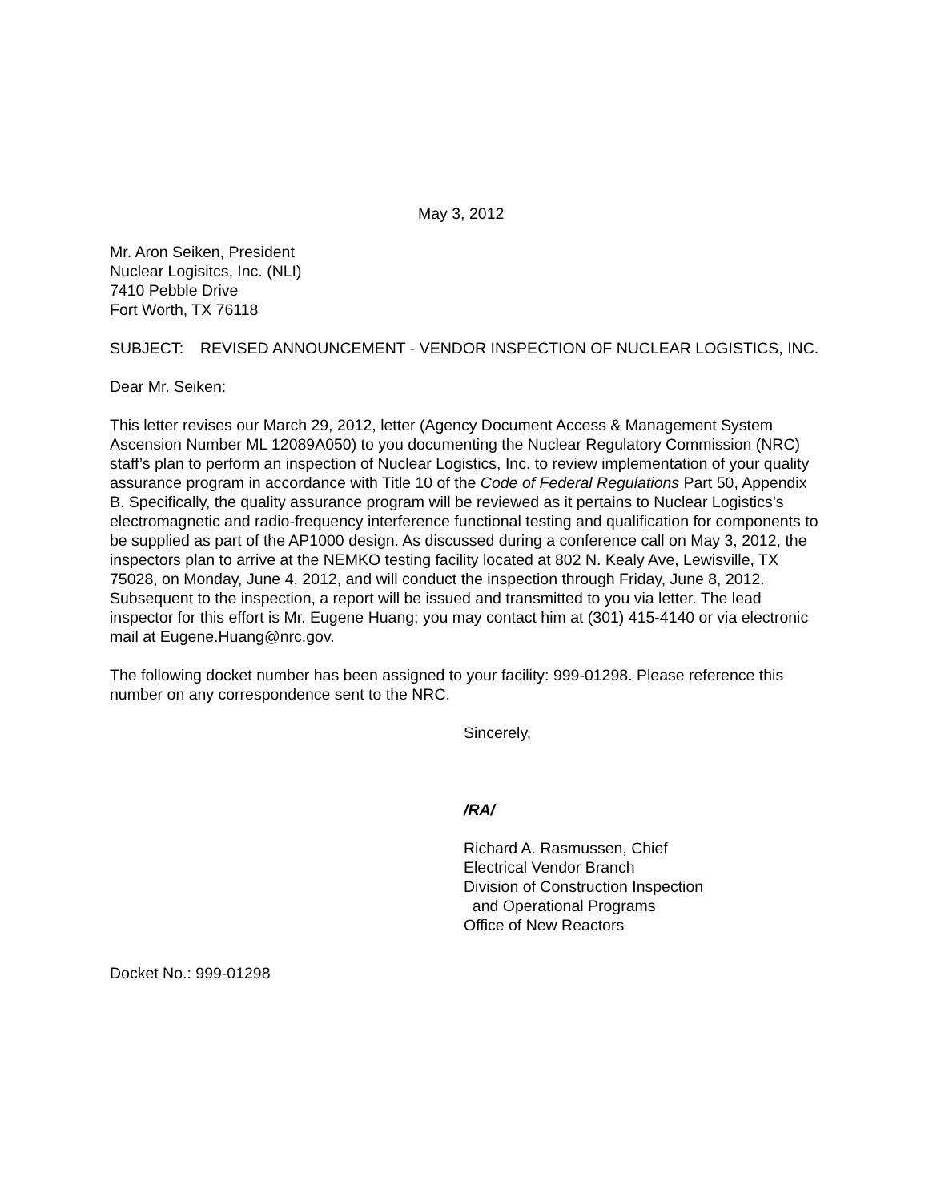May 3, 2012
Mr. Aron Seiken, President
Nuclear Logisitcs, Inc. (NLI)
7410 Pebble Drive
Fort Worth, TX 76118
SUBJECT: REVISED ANNOUNCEMENT - VENDOR INSPECTION OF NUCLEAR LOGISTICS, INC.
Dear Mr. Seiken:
This letter revises our March 29, 2012, letter (Agency Document Access & Management System Ascension Number ML 12089A050) to you documenting the Nuclear Regulatory Commission (NRC) staff’s plan to perform an inspection of Nuclear Logistics, Inc. to review implementation of your quality assurance program in accordance with Title 10 of the Code of Federal Regulations Part 50, Appendix B. Specifically, the quality assurance program will be reviewed as it pertains to Nuclear Logistics’s electromagnetic and radio-frequency interference functional testing and qualification for components to be supplied as part of the AP1000 design. As discussed during a conference call on May 3, 2012, the inspectors plan to arrive at the NEMKO testing facility located at 802 N. Kealy Ave, Lewisville, TX 75028, on Monday, June 4, 2012, and will conduct the inspection through Friday, June 8, 2012. Subsequent to the inspection, a report will be issued and transmitted to you via letter. The lead inspector for this effort is Mr. Eugene Huang; you may contact him at (301) 415-4140 or via electronic mail at Eugene.Huang@nrc.gov.
The following docket number has been assigned to your facility: 999-01298. Please reference this number on any correspondence sent to the NRC.
Sincerely,
/RA/
Richard A. Rasmussen, Chief
Electrical Vendor Branch
Division of Construction Inspection
and Operational Programs
Office of New Reactors
Docket No.: 999-01298